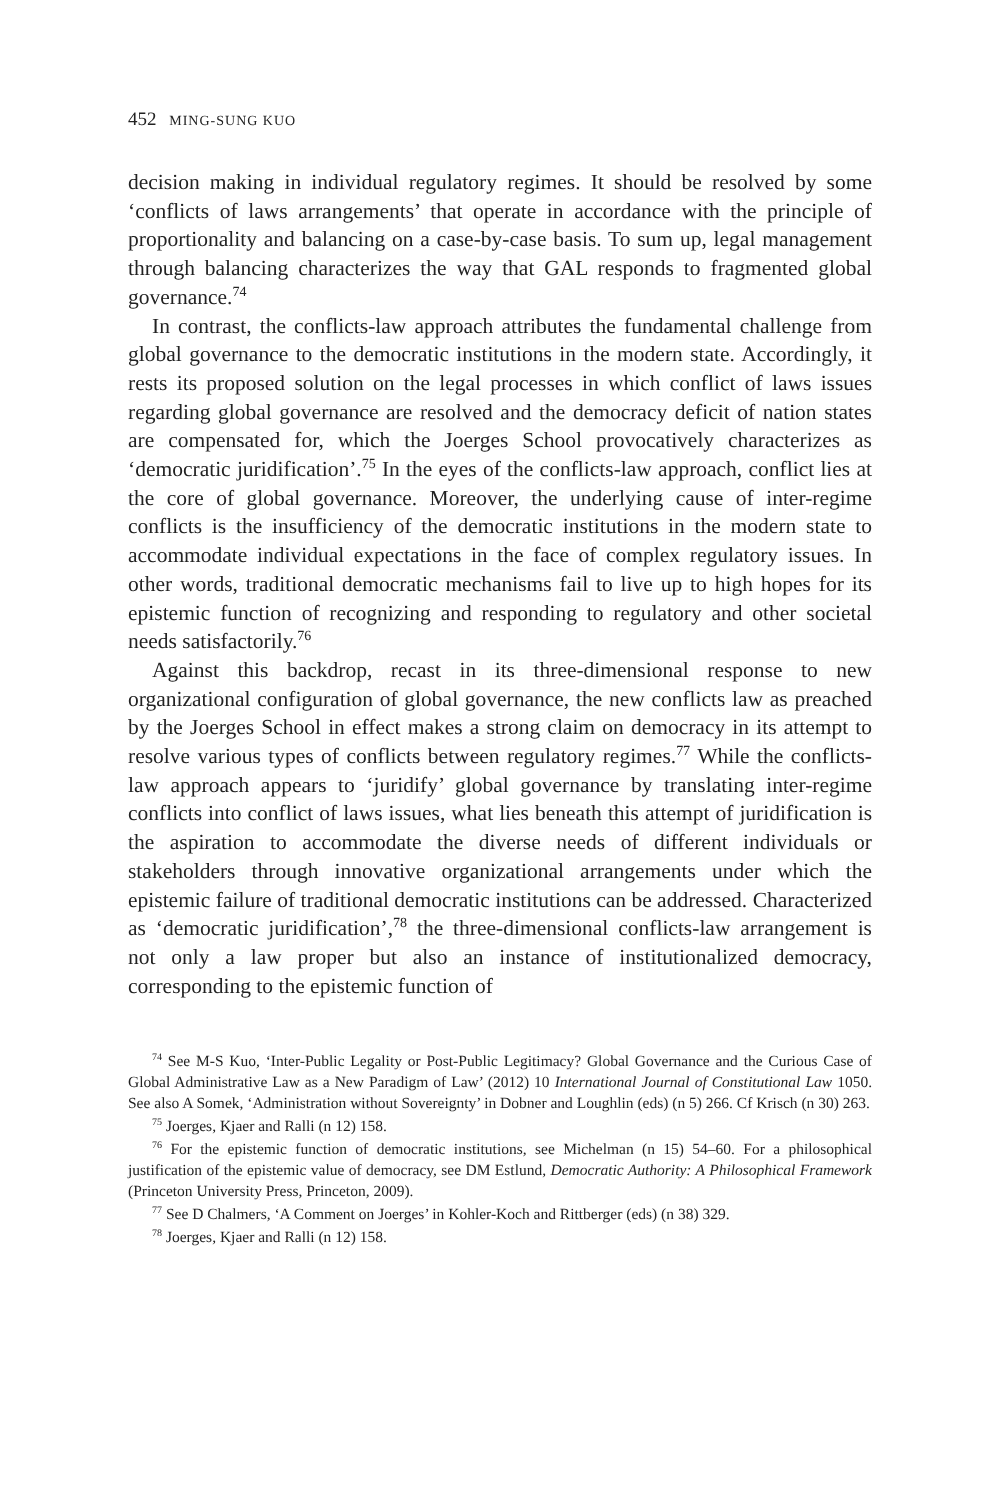452 MING-SUNG KUO
decision making in individual regulatory regimes. It should be resolved by some ‘conflicts of laws arrangements’ that operate in accordance with the principle of proportionality and balancing on a case-by-case basis. To sum up, legal management through balancing characterizes the way that GAL responds to fragmented global governance.<sup>74</sup>
In contrast, the conflicts-law approach attributes the fundamental challenge from global governance to the democratic institutions in the modern state. Accordingly, it rests its proposed solution on the legal processes in which conflict of laws issues regarding global governance are resolved and the democracy deficit of nation states are compensated for, which the Joerges School provocatively characterizes as ‘democratic juridification’.<sup>75</sup> In the eyes of the conflicts-law approach, conflict lies at the core of global governance. Moreover, the underlying cause of inter-regime conflicts is the insufficiency of the democratic institutions in the modern state to accommodate individual expectations in the face of complex regulatory issues. In other words, traditional democratic mechanisms fail to live up to high hopes for its epistemic function of recognizing and responding to regulatory and other societal needs satisfactorily.<sup>76</sup>
Against this backdrop, recast in its three-dimensional response to new organizational configuration of global governance, the new conflicts law as preached by the Joerges School in effect makes a strong claim on democracy in its attempt to resolve various types of conflicts between regulatory regimes.<sup>77</sup> While the conflicts-law approach appears to ‘juridify’ global governance by translating inter-regime conflicts into conflict of laws issues, what lies beneath this attempt of juridification is the aspiration to accommodate the diverse needs of different individuals or stakeholders through innovative organizational arrangements under which the epistemic failure of traditional democratic institutions can be addressed. Characterized as ‘democratic juridification’,<sup>78</sup> the three-dimensional conflicts-law arrangement is not only a law proper but also an instance of institutionalized democracy, corresponding to the epistemic function of
<sup>74</sup> See M-S Kuo, ‘Inter-Public Legality or Post-Public Legitimacy? Global Governance and the Curious Case of Global Administrative Law as a New Paradigm of Law’ (2012) 10 International Journal of Constitutional Law 1050. See also A Somek, ‘Administration without Sovereignty’ in Dobner and Loughlin (eds) (n 5) 266. Cf Krisch (n 30) 263.
<sup>75</sup> Joerges, Kjaer and Ralli (n 12) 158.
<sup>76</sup> For the epistemic function of democratic institutions, see Michelman (n 15) 54–60. For a philosophical justification of the epistemic value of democracy, see DM Estlund, Democratic Authority: A Philosophical Framework (Princeton University Press, Princeton, 2009).
<sup>77</sup> See D Chalmers, ‘A Comment on Joerges’ in Kohler-Koch and Rittberger (eds) (n 38) 329.
<sup>78</sup> Joerges, Kjaer and Ralli (n 12) 158.